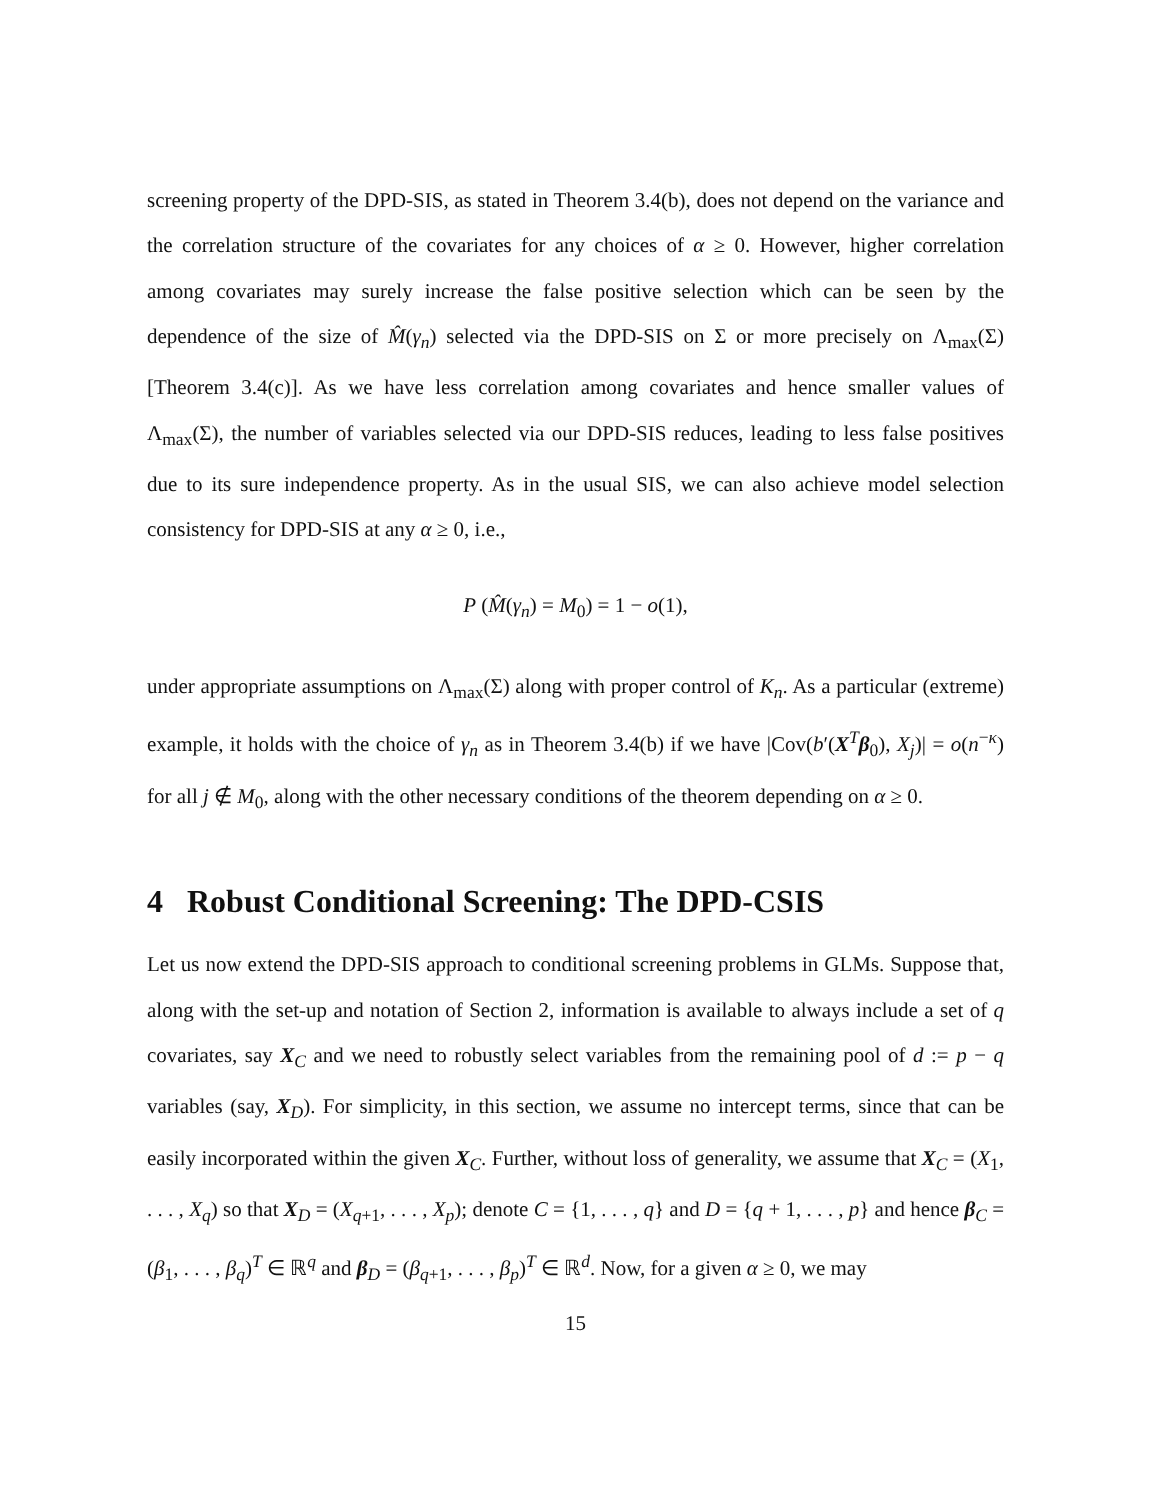screening property of the DPD-SIS, as stated in Theorem 3.4(b), does not depend on the variance and the correlation structure of the covariates for any choices of α ≥ 0. However, higher correlation among covariates may surely increase the false positive selection which can be seen by the dependence of the size of M̂(γ<sub>n</sub>) selected via the DPD-SIS on Σ or more precisely on Λ<sub>max</sub>(Σ) [Theorem 3.4(c)]. As we have less correlation among covariates and hence smaller values of Λ<sub>max</sub>(Σ), the number of variables selected via our DPD-SIS reduces, leading to less false positives due to its sure independence property. As in the usual SIS, we can also achieve model selection consistency for DPD-SIS at any α ≥ 0, i.e.,
P (M̂(γ<sub>n</sub>) = M<sub>0</sub>) = 1 − o(1),
under appropriate assumptions on Λ<sub>max</sub>(Σ) along with proper control of K<sub>n</sub>. As a particular (extreme) example, it holds with the choice of γ<sub>n</sub> as in Theorem 3.4(b) if we have |Cov(b′(X<sup>T</sup>β<sub>0</sub>), X<sub>j</sub>)| = o(n<sup>−κ</sup>) for all j ∉ M<sub>0</sub>, along with the other necessary conditions of the theorem depending on α ≥ 0.
4 Robust Conditional Screening: The DPD-CSIS
Let us now extend the DPD-SIS approach to conditional screening problems in GLMs. Suppose that, along with the set-up and notation of Section 2, information is available to always include a set of q covariates, say X<sub>C</sub> and we need to robustly select variables from the remaining pool of d := p − q variables (say, X<sub>D</sub>). For simplicity, in this section, we assume no intercept terms, since that can be easily incorporated within the given X<sub>C</sub>. Further, without loss of generality, we assume that X<sub>C</sub> = (X<sub>1</sub>, . . . , X<sub>q</sub>) so that X<sub>D</sub> = (X<sub>q+1</sub>, . . . , X<sub>p</sub>); denote C = {1, . . . , q} and D = {q + 1, . . . , p} and hence β<sub>C</sub> = (β<sub>1</sub>, . . . , β<sub>q</sub>)<sup>T</sup> ∈ ℝ<sup>q</sup> and β<sub>D</sub> = (β<sub>q+1</sub>, . . . , β<sub>p</sub>)<sup>T</sup> ∈ ℝ<sup>d</sup>. Now, for a given α ≥ 0, we may
15